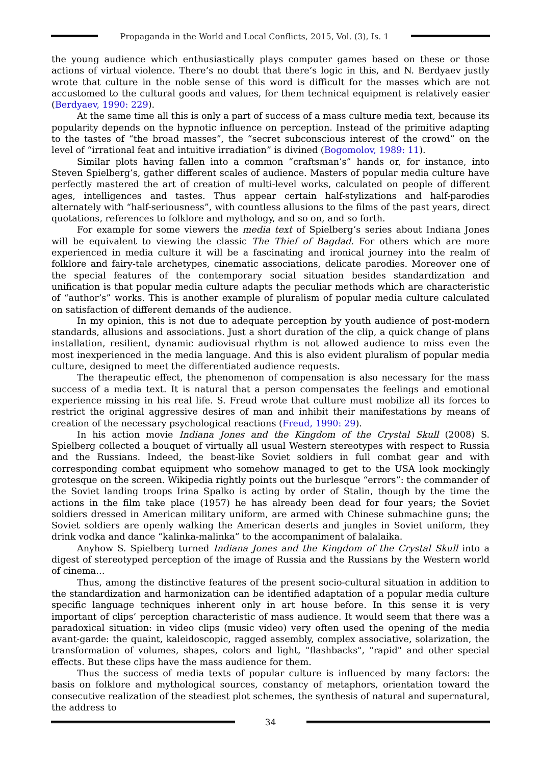Propaganda in the World and Local Conflicts, 2015, Vol. (3), Is. 1
the young audience which enthusiastically plays computer games based on these or those actions of virtual violence. There’s no doubt that there’s logic in this, and N. Berdyaev justly wrote that culture in the noble sense of this word is difficult for the masses which are not accustomed to the cultural goods and values, for them technical equipment is relatively easier (Berdyaev, 1990: 229).
At the same time all this is only a part of success of a mass culture media text, because its popularity depends on the hypnotic influence on perception. Instead of the primitive adapting to the tastes of “the broad masses”, the “secret subconscious interest of the crowd” on the level of “irrational feat and intuitive irradiation” is divined (Bogomolov, 1989: 11).
Similar plots having fallen into a common “craftsman’s” hands or, for instance, into Steven Spielberg’s, gather different scales of audience. Masters of popular media culture have perfectly mastered the art of creation of multi-level works, calculated on people of different ages, intelligences and tastes. Thus appear certain half-stylizations and half-parodies alternately with “half-seriousness”, with countless allusions to the films of the past years, direct quotations, references to folklore and mythology, and so on, and so forth.
For example for some viewers the media text of Spielberg’s series about Indiana Jones will be equivalent to viewing the classic The Thief of Bagdad. For others which are more experienced in media culture it will be a fascinating and ironical journey into the realm of folklore and fairy-tale archetypes, cinematic associations, delicate parodies. Moreover one of the special features of the contemporary social situation besides standardization and unification is that popular media culture adapts the peculiar methods which are characteristic of “author’s” works. This is another example of pluralism of popular media culture calculated on satisfaction of different demands of the audience.
In my opinion, this is not due to adequate perception by youth audience of post-modern standards, allusions and associations. Just a short duration of the clip, a quick change of plans installation, resilient, dynamic audiovisual rhythm is not allowed audience to miss even the most inexperienced in the media language. And this is also evident pluralism of popular media culture, designed to meet the differentiated audience requests.
The therapeutic effect, the phenomenon of compensation is also necessary for the mass success of a media text. It is natural that a person compensates the feelings and emotional experience missing in his real life. S. Freud wrote that culture must mobilize all its forces to restrict the original aggressive desires of man and inhibit their manifestations by means of creation of the necessary psychological reactions (Freud, 1990: 29).
In his action movie Indiana Jones and the Kingdom of the Crystal Skull (2008) S. Spielberg collected a bouquet of virtually all usual Western stereotypes with respect to Russia and the Russians. Indeed, the beast-like Soviet soldiers in full combat gear and with corresponding combat equipment who somehow managed to get to the USA look mockingly grotesque on the screen. Wikipedia rightly points out the burlesque “errors”: the commander of the Soviet landing troops Irina Spalko is acting by order of Stalin, though by the time the actions in the film take place (1957) he has already been dead for four years; the Soviet soldiers dressed in American military uniform, are armed with Chinese submachine guns; the Soviet soldiers are openly walking the American deserts and jungles in Soviet uniform, they drink vodka and dance “kalinka-malinka” to the accompaniment of balalaika.
Anyhow S. Spielberg turned Indiana Jones and the Kingdom of the Crystal Skull into a digest of stereotyped perception of the image of Russia and the Russians by the Western world of cinema…
Thus, among the distinctive features of the present socio-cultural situation in addition to the standardization and harmonization can be identified adaptation of a popular media culture specific language techniques inherent only in art house before. In this sense it is very important of clips’ perception characteristic of mass audience. It would seem that there was a paradoxical situation: in video clips (music video) very often used the opening of the media avant-garde: the quaint, kaleidoscopic, ragged assembly, complex associative, solarization, the transformation of volumes, shapes, colors and light, "flashbacks", "rapid" and other special effects. But these clips have the mass audience for them.
Thus the success of media texts of popular culture is influenced by many factors: the basis on folklore and mythological sources, constancy of metaphors, orientation toward the consecutive realization of the steadiest plot schemes, the synthesis of natural and supernatural, the address to
34